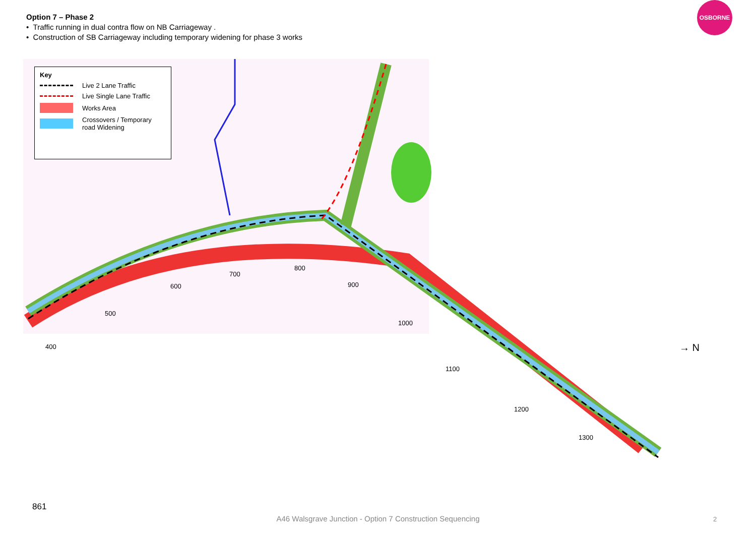Option 7 – Phase 2
• Traffic running in dual contra flow on NB Carriageway .
• Construction of SB Carriageway including temporary widening for phase 3 works
OSBORNE
Key
Live 2 Lane Traffic
Live Single Lane Traffic
Works Area
Crossovers / Temporary road Widening
400
500
600
700
800
900
1000
1100
1200
1300
→ N
861
A46 Walsgrave Junction - Option 7 Construction Sequencing 2